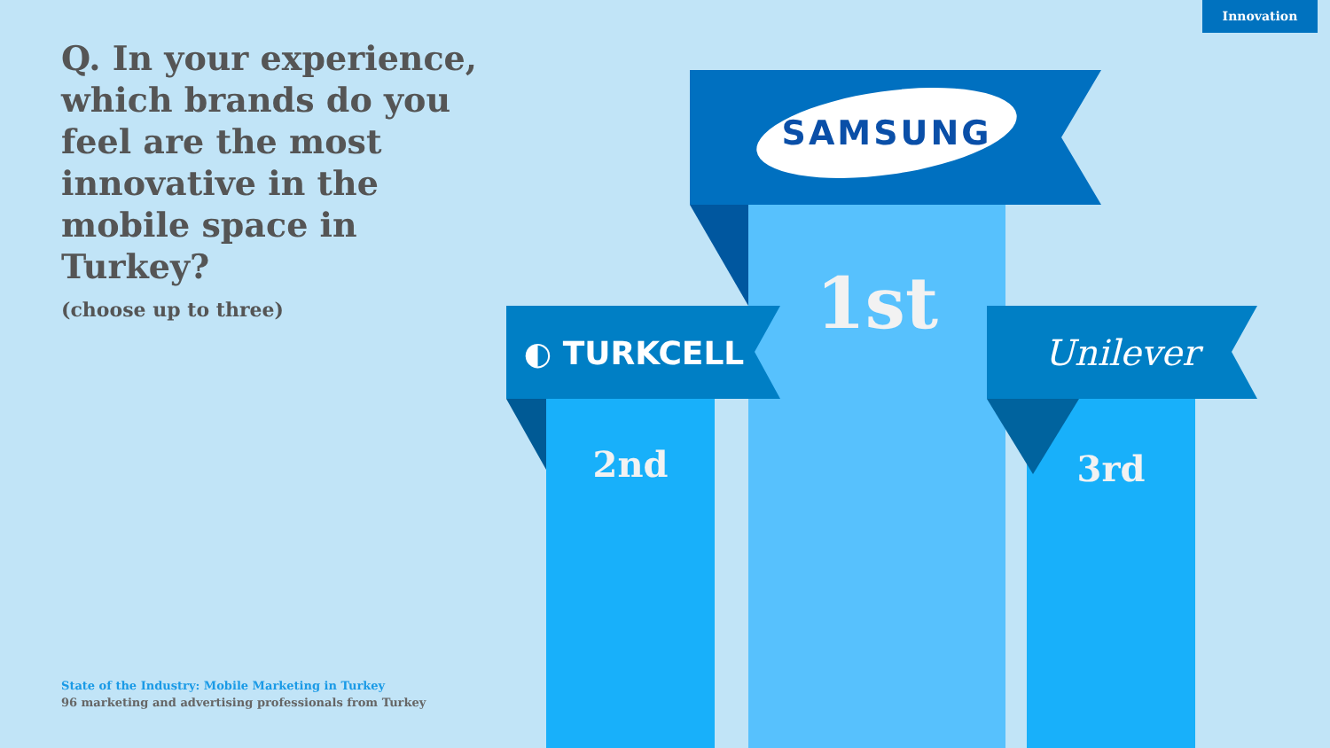Innovation
Q. In your experience, which brands do you feel are the most innovative in the mobile space in Turkey?
(choose up to three)
State of the Industry: Mobile Marketing in Turkey
96 marketing and advertising professionals from Turkey
SAMSUNG
◐ TURKCELL Unilever
1st
2nd 3rd